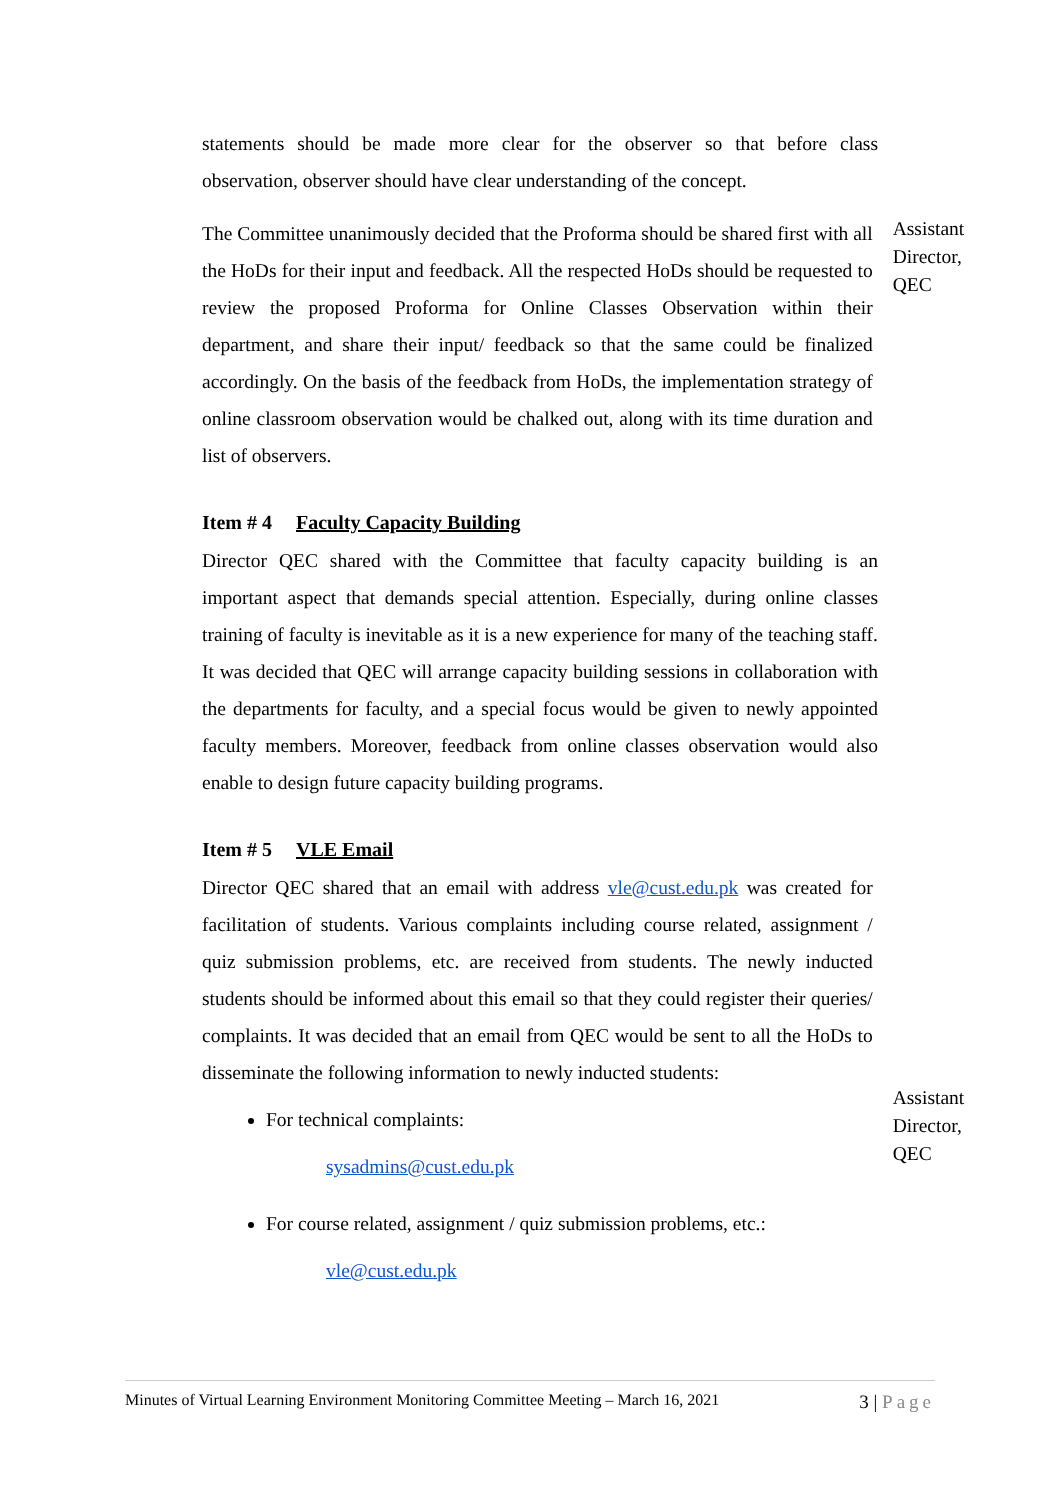statements should be made more clear for the observer so that before class observation, observer should have clear understanding of the concept.
The Committee unanimously decided that the Proforma should be shared first with all the HoDs for their input and feedback. All the respected HoDs should be requested to review the proposed Proforma for Online Classes Observation within their department, and share their input/ feedback so that the same could be finalized accordingly. On the basis of the feedback from HoDs, the implementation strategy of online classroom observation would be chalked out, along with its time duration and list of observers.
Assistant Director, QEC
Item # 4 Faculty Capacity Building
Director QEC shared with the Committee that faculty capacity building is an important aspect that demands special attention. Especially, during online classes training of faculty is inevitable as it is a new experience for many of the teaching staff. It was decided that QEC will arrange capacity building sessions in collaboration with the departments for faculty, and a special focus would be given to newly appointed faculty members. Moreover, feedback from online classes observation would also enable to design future capacity building programs.
Item # 5 VLE Email
Director QEC shared that an email with address vle@cust.edu.pk was created for facilitation of students. Various complaints including course related, assignment / quiz submission problems, etc. are received from students. The newly inducted students should be informed about this email so that they could register their queries/ complaints. It was decided that an email from QEC would be sent to all the HoDs to disseminate the following information to newly inducted students:
For technical complaints:
sysadmins@cust.edu.pk
For course related, assignment / quiz submission problems, etc.:
vle@cust.edu.pk
Assistant Director, QEC
Minutes of Virtual Learning Environment Monitoring Committee Meeting – March 16, 2021 3 | Page